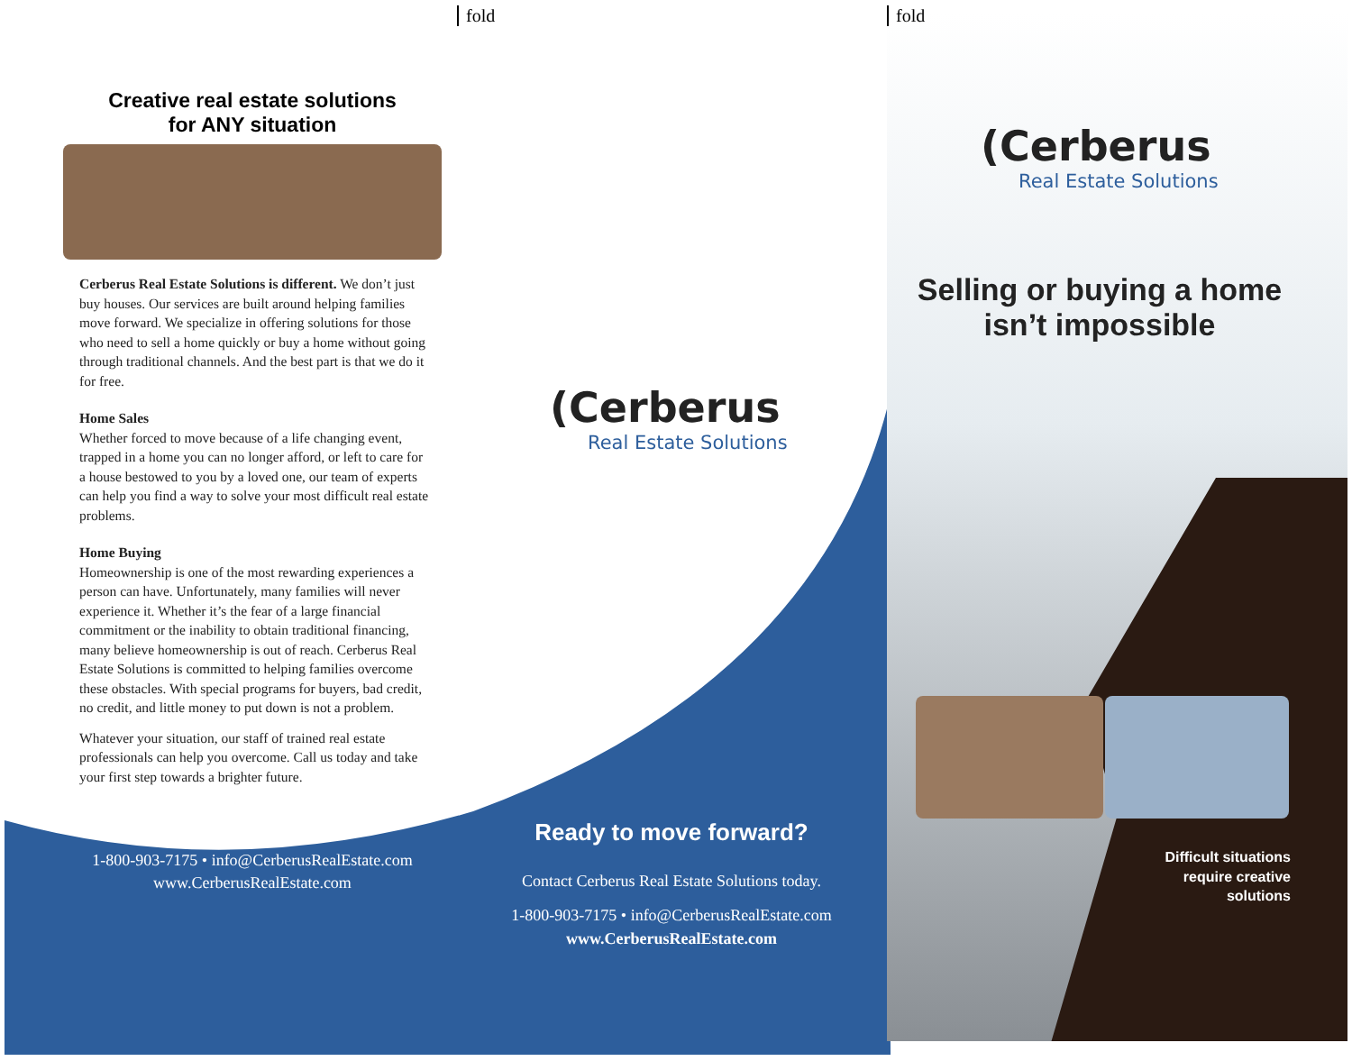fold fold
Creative real estate solutions
for ANY situation
Cerberus Real Estate Solutions is different. We don’t just buy houses. Our services are built around helping families move forward. We specialize in offering solutions for those who need to sell a home quickly or buy a home without going through traditional channels. And the best part is that we do it for free.
Home Sales
Whether forced to move because of a life changing event, trapped in a home you can no longer afford, or left to care for a house bestowed to you by a loved one, our team of experts can help you find a way to solve your most difficult real estate problems.
Home Buying
Homeownership is one of the most rewarding experiences a person can have. Unfortunately, many families will never experience it. Whether it’s the fear of a large financial commitment or the inability to obtain traditional financing, many believe homeownership is out of reach. Cerberus Real Estate Solutions is committed to helping families overcome these obstacles. With special programs for buyers, bad credit, no credit, and little money to put down is not a problem.
Whatever your situation, our staff of trained real estate professionals can help you overcome. Call us today and take your first step towards a brighter future.
1-800-903-7175 • info@CerberusRealEstate.com
www.CerberusRealEstate.com
(Cerberus
Real Estate Solutions
Ready to move forward?
Contact Cerberus Real Estate Solutions today.
1-800-903-7175 • info@CerberusRealEstate.com
www.CerberusRealEstate.com
(Cerberus
Real Estate Solutions
Selling or buying a home
isn’t impossible
Difficult situations require creative solutions